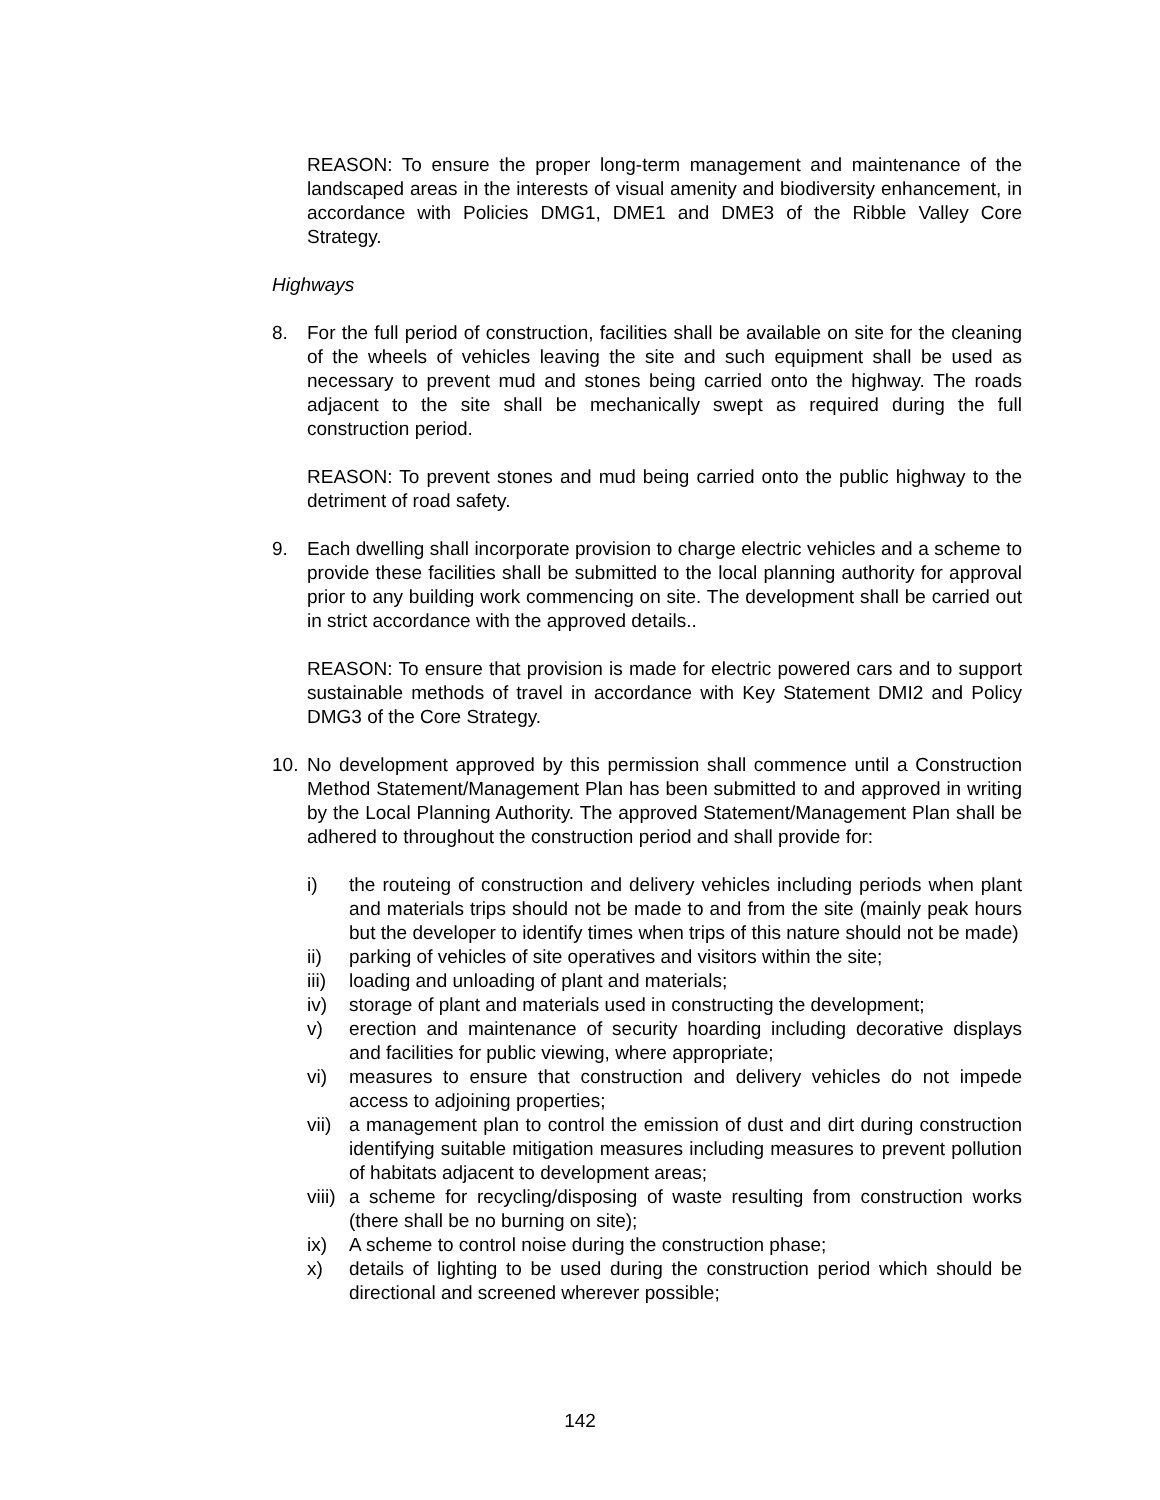REASON: To ensure the proper long-term management and maintenance of the landscaped areas in the interests of visual amenity and biodiversity enhancement, in accordance with Policies DMG1, DME1 and DME3 of the Ribble Valley Core Strategy.
Highways
8. For the full period of construction, facilities shall be available on site for the cleaning of the wheels of vehicles leaving the site and such equipment shall be used as necessary to prevent mud and stones being carried onto the highway. The roads adjacent to the site shall be mechanically swept as required during the full construction period.
REASON: To prevent stones and mud being carried onto the public highway to the detriment of road safety.
9. Each dwelling shall incorporate provision to charge electric vehicles and a scheme to provide these facilities shall be submitted to the local planning authority for approval prior to any building work commencing on site. The development shall be carried out in strict accordance with the approved details..
REASON: To ensure that provision is made for electric powered cars and to support sustainable methods of travel in accordance with Key Statement DMI2 and Policy DMG3 of the Core Strategy.
10. No development approved by this permission shall commence until a Construction Method Statement/Management Plan has been submitted to and approved in writing by the Local Planning Authority. The approved Statement/Management Plan shall be adhered to throughout the construction period and shall provide for:
i) the routeing of construction and delivery vehicles including periods when plant and materials trips should not be made to and from the site (mainly peak hours but the developer to identify times when trips of this nature should not be made)
ii) parking of vehicles of site operatives and visitors within the site;
iii)
loading and unloading of plant and materials;
iv) storage of plant and materials used in constructing the development;
v) erection and maintenance of security hoarding including decorative displays and facilities for public viewing, where appropriate;
vi) measures to ensure that construction and delivery vehicles do not impede access to adjoining properties;
vii)
a management plan to control the emission of dust and dirt during construction identifying suitable mitigation measures including measures to prevent pollution of habitats adjacent to development areas;
viii)
a scheme for recycling/disposing of waste resulting from construction works (there shall be no burning on site);
ix) A scheme to control noise during the construction phase;
x) details of lighting to be used during the construction period which should be directional and screened wherever possible;
142